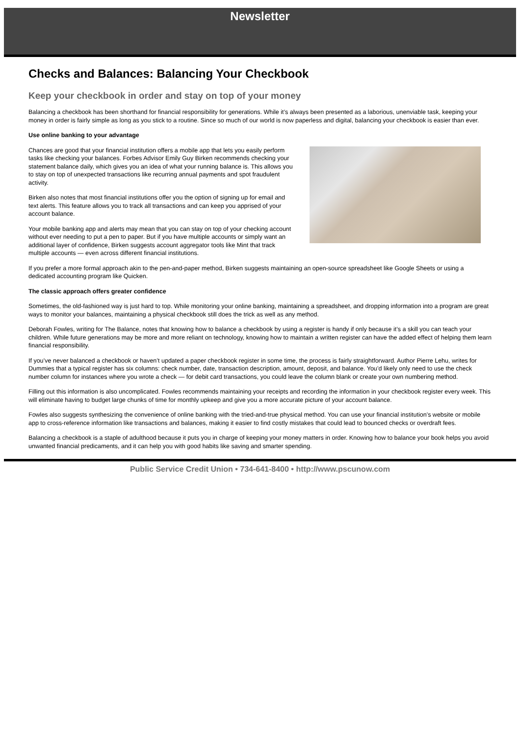Newsletter
Checks and Balances: Balancing Your Checkbook
Keep your checkbook in order and stay on top of your money
Balancing a checkbook has been shorthand for financial responsibility for generations. While it’s always been presented as a laborious, unenviable task, keeping your money in order is fairly simple as long as you stick to a routine. Since so much of our world is now paperless and digital, balancing your checkbook is easier than ever.
Use online banking to your advantage
Chances are good that your financial institution offers a mobile app that lets you easily perform tasks like checking your balances. Forbes Advisor Emily Guy Birken recommends checking your statement balance daily, which gives you an idea of what your running balance is. This allows you to stay on top of unexpected transactions like recurring annual payments and spot fraudulent activity.
Birken also notes that most financial institutions offer you the option of signing up for email and text alerts. This feature allows you to track all transactions and can keep you apprised of your account balance.
Your mobile banking app and alerts may mean that you can stay on top of your checking account without ever needing to put a pen to paper. But if you have multiple accounts or simply want an additional layer of confidence, Birken suggests account aggregator tools like Mint that track multiple accounts — even across different financial institutions.
If you prefer a more formal approach akin to the pen-and-paper method, Birken suggests maintaining an open-source spreadsheet like Google Sheets or using a dedicated accounting program like Quicken.
The classic approach offers greater confidence
Sometimes, the old-fashioned way is just hard to top. While monitoring your online banking, maintaining a spreadsheet, and dropping information into a program are great ways to monitor your balances, maintaining a physical checkbook still does the trick as well as any method.
Deborah Fowles, writing for The Balance, notes that knowing how to balance a checkbook by using a register is handy if only because it’s a skill you can teach your children. While future generations may be more and more reliant on technology, knowing how to maintain a written register can have the added effect of helping them learn financial responsibility.
If you’ve never balanced a checkbook or haven’t updated a paper checkbook register in some time, the process is fairly straightforward. Author Pierre Lehu, writes for Dummies that a typical register has six columns: check number, date, transaction description, amount, deposit, and balance. You’d likely only need to use the check number column for instances where you wrote a check — for debit card transactions, you could leave the column blank or create your own numbering method.
Filling out this information is also uncomplicated. Fowles recommends maintaining your receipts and recording the information in your checkbook register every week. This will eliminate having to budget large chunks of time for monthly upkeep and give you a more accurate picture of your account balance.
Fowles also suggests synthesizing the convenience of online banking with the tried-and-true physical method. You can use your financial institution’s website or mobile app to cross-reference information like transactions and balances, making it easier to find costly mistakes that could lead to bounced checks or overdraft fees.
Balancing a checkbook is a staple of adulthood because it puts you in charge of keeping your money matters in order. Knowing how to balance your book helps you avoid unwanted financial predicaments, and it can help you with good habits like saving and smarter spending.
Public Service Credit Union • 734-641-8400 • http://www.pscunow.com